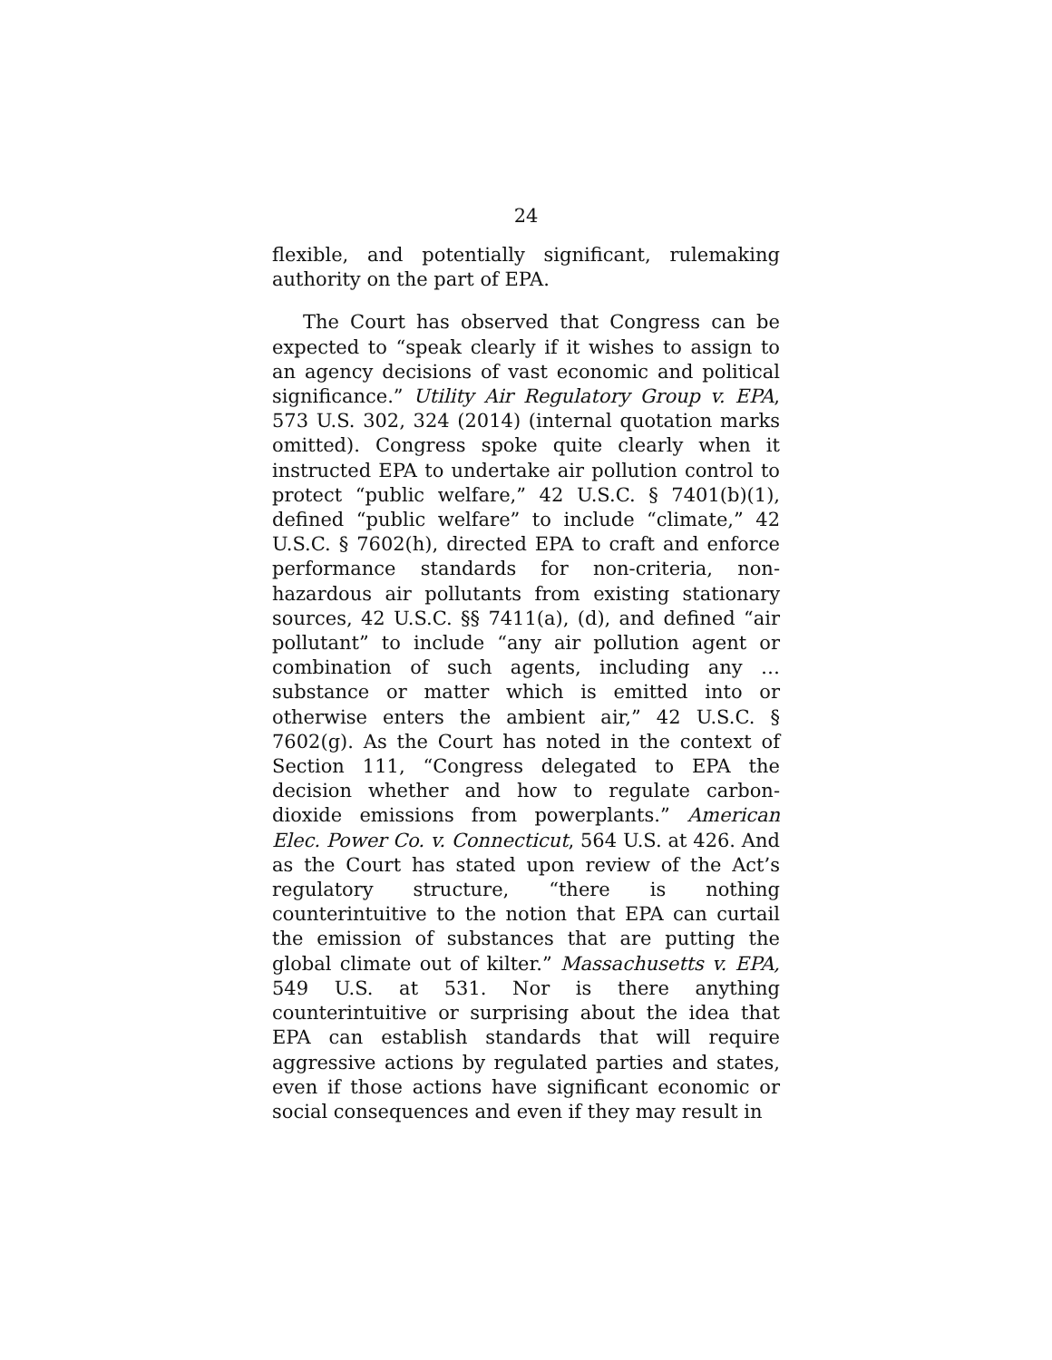24
flexible, and potentially significant, rulemaking authority on the part of EPA.
The Court has observed that Congress can be expected to “speak clearly if it wishes to assign to an agency decisions of vast economic and political significance.” Utility Air Regulatory Group v. EPA, 573 U.S. 302, 324 (2014) (internal quotation marks omitted). Congress spoke quite clearly when it instructed EPA to undertake air pollution control to protect “public welfare,” 42 U.S.C. § 7401(b)(1), defined “public welfare” to include “climate,” 42 U.S.C. § 7602(h), directed EPA to craft and enforce performance standards for non-criteria, non-hazardous air pollutants from existing stationary sources, 42 U.S.C. §§ 7411(a), (d), and defined “air pollutant” to include “any air pollution agent or combination of such agents, including any … substance or matter which is emitted into or otherwise enters the ambient air,” 42 U.S.C. § 7602(g). As the Court has noted in the context of Section 111, “Congress delegated to EPA the decision whether and how to regulate carbon-dioxide emissions from powerplants.” American Elec. Power Co. v. Connecticut, 564 U.S. at 426. And as the Court has stated upon review of the Act’s regulatory structure, “there is nothing counterintuitive to the notion that EPA can curtail the emission of substances that are putting the global climate out of kilter.” Massachusetts v. EPA, 549 U.S. at 531. Nor is there anything counterintuitive or surprising about the idea that EPA can establish standards that will require aggressive actions by regulated parties and states, even if those actions have significant economic or social consequences and even if they may result in